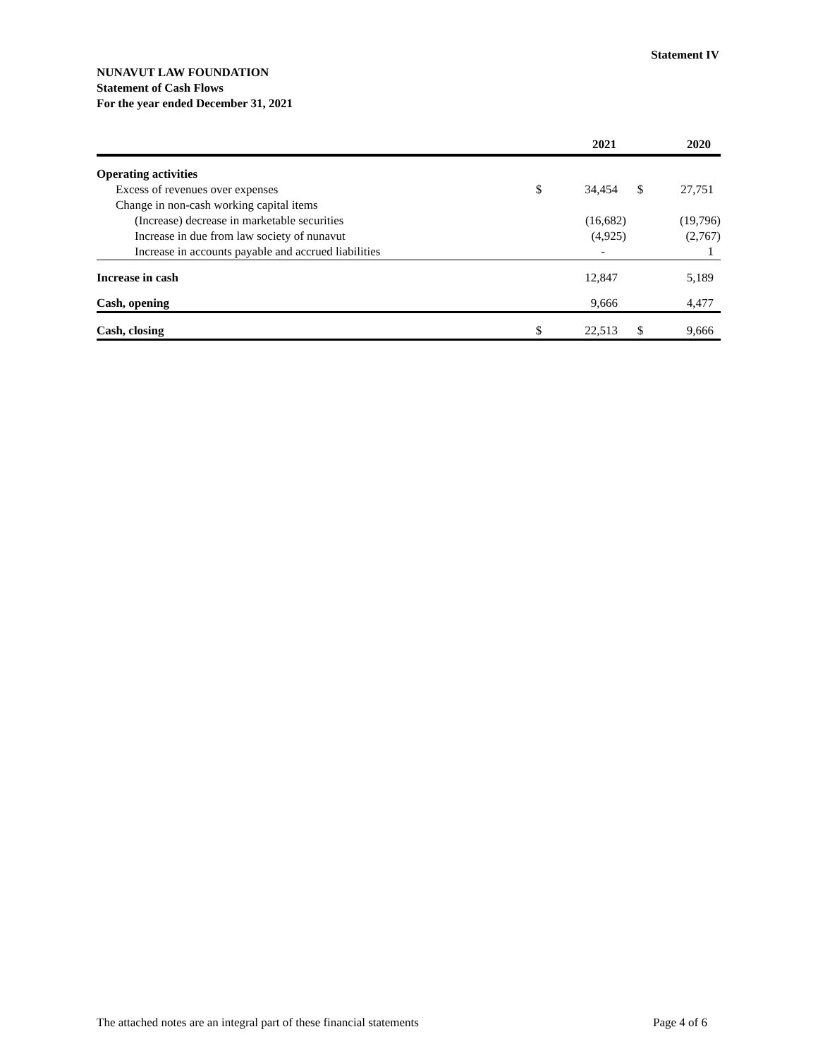Statement IV
NUNAVUT LAW FOUNDATION
Statement of Cash Flows
For the year ended December 31, 2021
| | | 2021 | | 2020 |
| --- | --- | --- | --- | --- |
| Operating activities | | | | |
| Excess of revenues over expenses | $ | 34,454 | $ | 27,751 |
| Change in non-cash working capital items | | | | |
| (Increase) decrease in marketable securities | | (16,682) | | (19,796) |
| Increase in due from law society of nunavut | | (4,925) | | (2,767) |
| Increase in accounts payable and accrued liabilities | | - | | 1 |
| Increase in cash | | 12,847 | | 5,189 |
| Cash, opening | | 9,666 | | 4,477 |
| Cash, closing | $ | 22,513 | $ | 9,666 |
The attached notes are an integral part of these financial statements Page 4 of 6